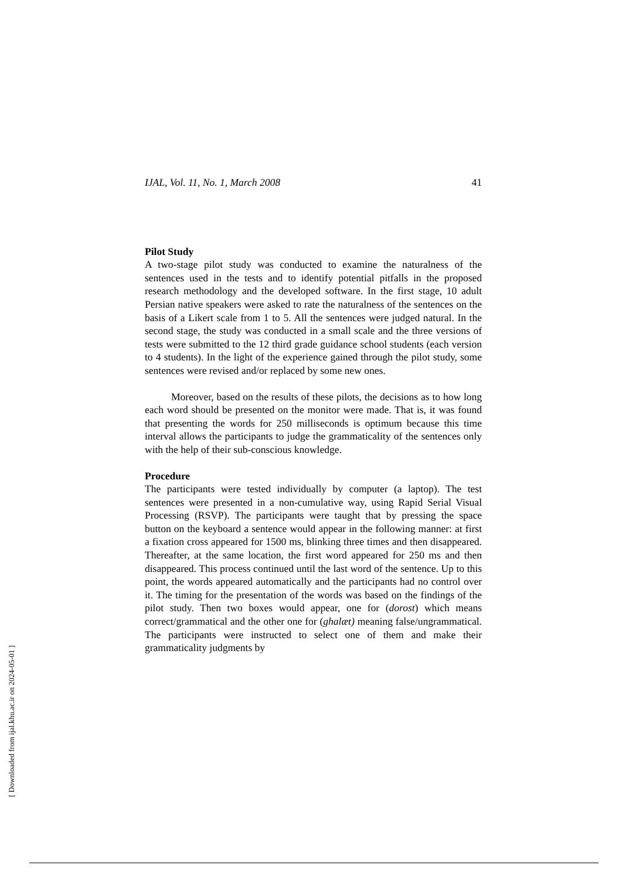IJAL, Vol. 11, No. 1, March 2008 41
Pilot Study
A two-stage pilot study was conducted to examine the naturalness of the sentences used in the tests and to identify potential pitfalls in the proposed research methodology and the developed software. In the first stage, 10 adult Persian native speakers were asked to rate the naturalness of the sentences on the basis of a Likert scale from 1 to 5. All the sentences were judged natural. In the second stage, the study was conducted in a small scale and the three versions of tests were submitted to the 12 third grade guidance school students (each version to 4 students). In the light of the experience gained through the pilot study, some sentences were revised and/or replaced by some new ones.
Moreover, based on the results of these pilots, the decisions as to how long each word should be presented on the monitor were made. That is, it was found that presenting the words for 250 milliseconds is optimum because this time interval allows the participants to judge the grammaticality of the sentences only with the help of their sub-conscious knowledge.
Procedure
The participants were tested individually by computer (a laptop). The test sentences were presented in a non-cumulative way, using Rapid Serial Visual Processing (RSVP). The participants were taught that by pressing the space button on the keyboard a sentence would appear in the following manner: at first a fixation cross appeared for 1500 ms, blinking three times and then disappeared. Thereafter, at the same location, the first word appeared for 250 ms and then disappeared. This process continued until the last word of the sentence. Up to this point, the words appeared automatically and the participants had no control over it. The timing for the presentation of the words was based on the findings of the pilot study. Then two boxes would appear, one for (dorost) which means correct/grammatical and the other one for (ghalæt) meaning false/ungrammatical. The participants were instructed to select one of them and make their grammaticality judgments by
[ Downloaded from ijal.khu.ac.ir on 2024-05-01 ]